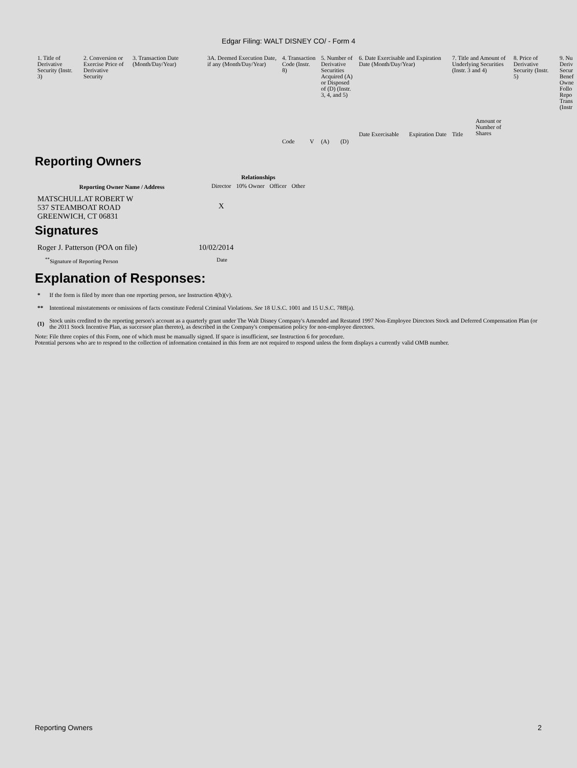Edgar Filing: WALT DISNEY CO/ - Form 4
| 1. Title of Derivative Security (Instr. 3) | 2. Conversion or Exercise Price of Derivative Security | 3. Transaction Date (Month/Day/Year) | 3A. Deemed Execution Date, if any (Month/Day/Year) | 4. Transaction Code (Instr. 8) | | 5. Number of Derivative Securities Acquired (A) or Disposed of (D) (Instr. 3, 4, and 5) | | 6. Date Exercisable and Expiration Date (Month/Day/Year) | | 7. Title and Amount of Underlying Securities (Instr. 3 and 4) | | 8. Price of Derivative Security (Instr. 5) | 9. Nu Deriv Secur Benef Owne Follo Repo Trans (Instr |
| | | | | | | | | Date Exercisable | Expiration Date | Title | Amount or Number of Shares | | |
| | | | | Code | V | (A) | (D) | | | | | | |
Reporting Owners
| Reporting Owner Name / Address | Relationships | | | |
| --- | --- | --- | --- | --- |
| | Director | 10% Owner | Officer | Other |
| MATSCHULLAT ROBERT W 537 STEAMBOAT ROAD GREENWICH, CT 06831 | X | | | |
Signatures
| Roger J. Patterson (POA on file) | 10/02/2014 |
| <sup>**</sup> Signature of Reporting Person | Date |
Explanation of Responses:
| * | If the form is filed by more than one reporting person, see Instruction 4(b)(v). |
| ** | Intentional misstatements or omissions of facts constitute Federal Criminal Violations. See 18 U.S.C. 1001 and 15 U.S.C. 78ff(a). |
| (1) | Stock units credited to the reporting person's account as a quarterly grant under The Walt Disney Company's Amended and Restated 1997 Non-Employee Directors Stock and Deferred Compensation Plan (or the 2011 Stock Incentive Plan, as successor plan thereto), as described in the Company's compensation policy for non-employee directors. |
Note: File three copies of this Form, one of which must be manually signed. If space is insufficient, see Instruction 6 for procedure.
Potential persons who are to respond to the collection of information contained in this form are not required to respond unless the form displays a currently valid OMB number.
Reporting Owners 2